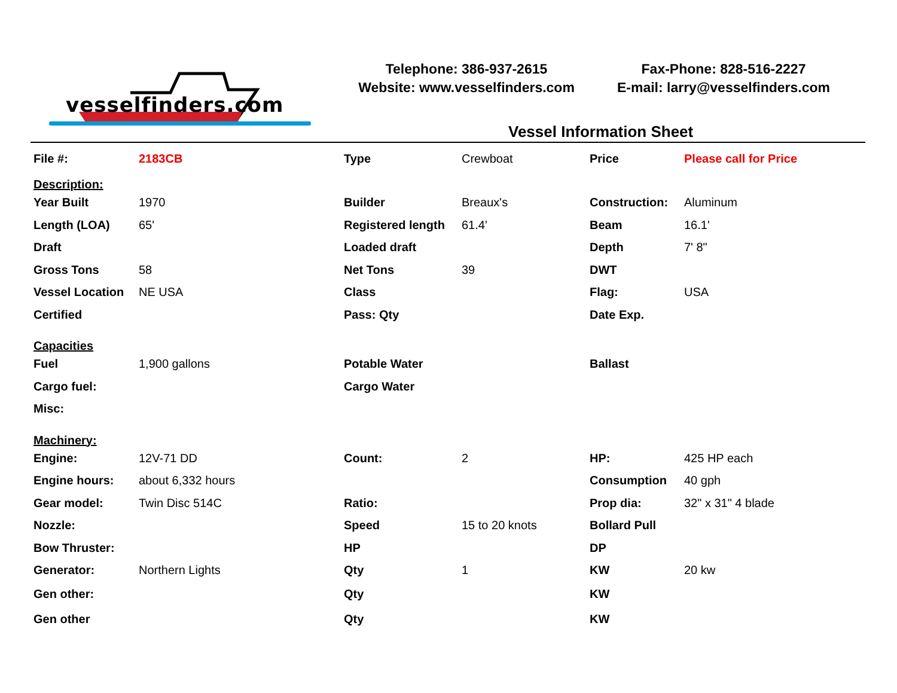vesselfinders.com
Telephone: 386-937-2615
Website: www.vesselfinders.com
Fax-Phone: 828-516-2227
E-mail: larry@vesselfinders.com
Vessel Information Sheet
| File #: | 2183CB | Type | Crewboat | Price | Please call for Price |
| Description: | | | | | |
| Year Built | 1970 | Builder | Breaux's | Construction: | Aluminum |
| Length (LOA) | 65' | Registered length | 61.4' | Beam | 16.1' |
| Draft | | Loaded draft | | Depth | 7' 8" |
| Gross Tons | 58 | Net Tons | 39 | DWT | |
| Vessel Location | NE USA | Class | | Flag: | USA |
| Certified | | Pass: Qty | | Date Exp. | |
| Capacities | | | | | |
| Fuel | 1,900 gallons | Potable Water | | Ballast | |
| Cargo fuel: | | Cargo Water | | | |
| Misc: | | | | | |
| Machinery: | | | | | |
| Engine: | 12V-71 DD | Count: | 2 | HP: | 425 HP each |
| Engine hours: | about 6,332 hours | | | Consumption | 40 gph |
| Gear model: | Twin Disc 514C | Ratio: | | Prop dia: | 32" x 31" 4 blade |
| Nozzle: | | Speed | 15 to 20 knots | Bollard Pull | |
| Bow Thruster: | | HP | | DP | |
| Generator: | Northern Lights | Qty | 1 | KW | 20 kw |
| Gen other: | | Qty | | KW | |
| Gen other | | Qty | | KW | |